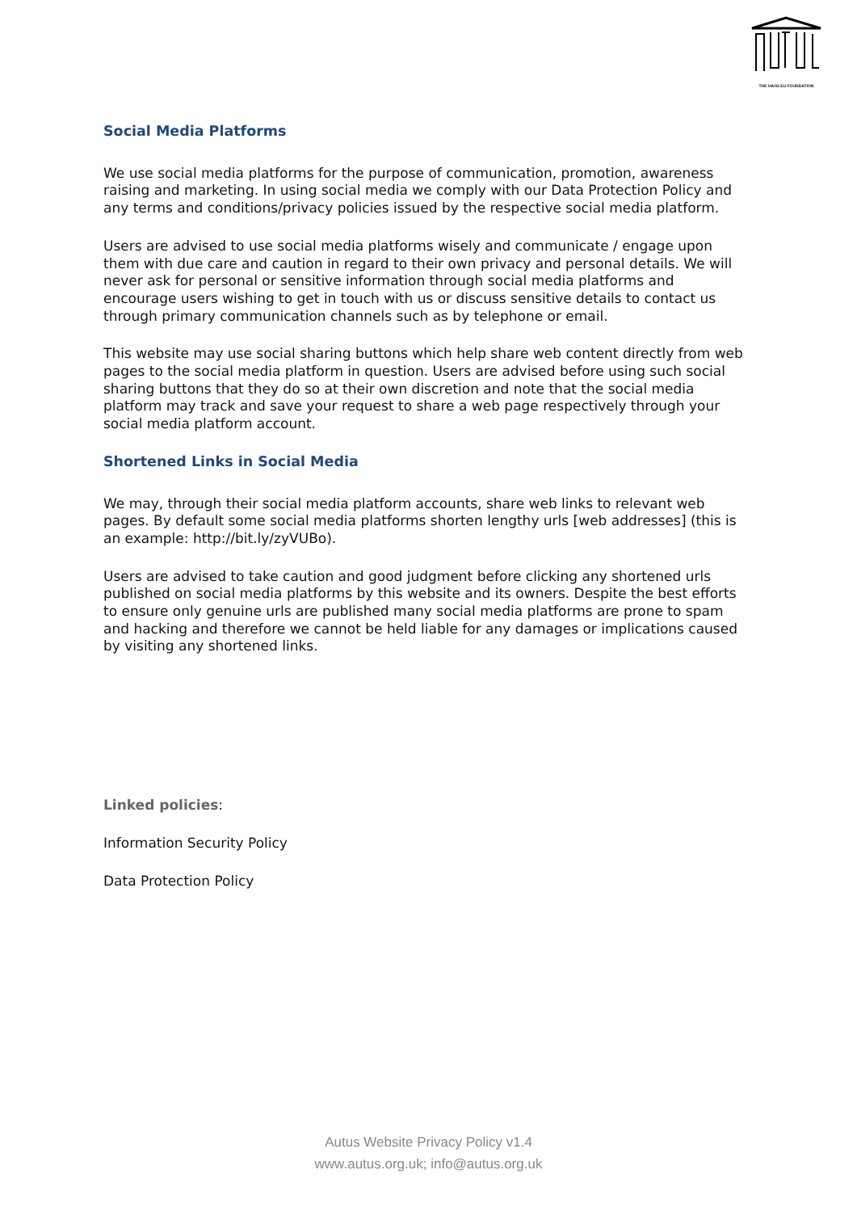THE HAO2.EU FOUNDATION
Social Media Platforms
We use social media platforms for the purpose of communication, promotion, awareness raising and marketing. In using social media we comply with our Data Protection Policy and any terms and conditions/privacy policies issued by the respective social media platform.
Users are advised to use social media platforms wisely and communicate / engage upon them with due care and caution in regard to their own privacy and personal details. We will never ask for personal or sensitive information through social media platforms and encourage users wishing to get in touch with us or discuss sensitive details to contact us through primary communication channels such as by telephone or email.
This website may use social sharing buttons which help share web content directly from web pages to the social media platform in question. Users are advised before using such social sharing buttons that they do so at their own discretion and note that the social media platform may track and save your request to share a web page respectively through your social media platform account.
Shortened Links in Social Media
We may, through their social media platform accounts, share web links to relevant web pages. By default some social media platforms shorten lengthy urls [web addresses] (this is an example: http://bit.ly/zyVUBo).
Users are advised to take caution and good judgment before clicking any shortened urls published on social media platforms by this website and its owners. Despite the best efforts to ensure only genuine urls are published many social media platforms are prone to spam and hacking and therefore we cannot be held liable for any damages or implications caused by visiting any shortened links.
Linked policies:
Information Security Policy
Data Protection Policy
Autus Website Privacy Policy v1.4
www.autus.org.uk; info@autus.org.uk